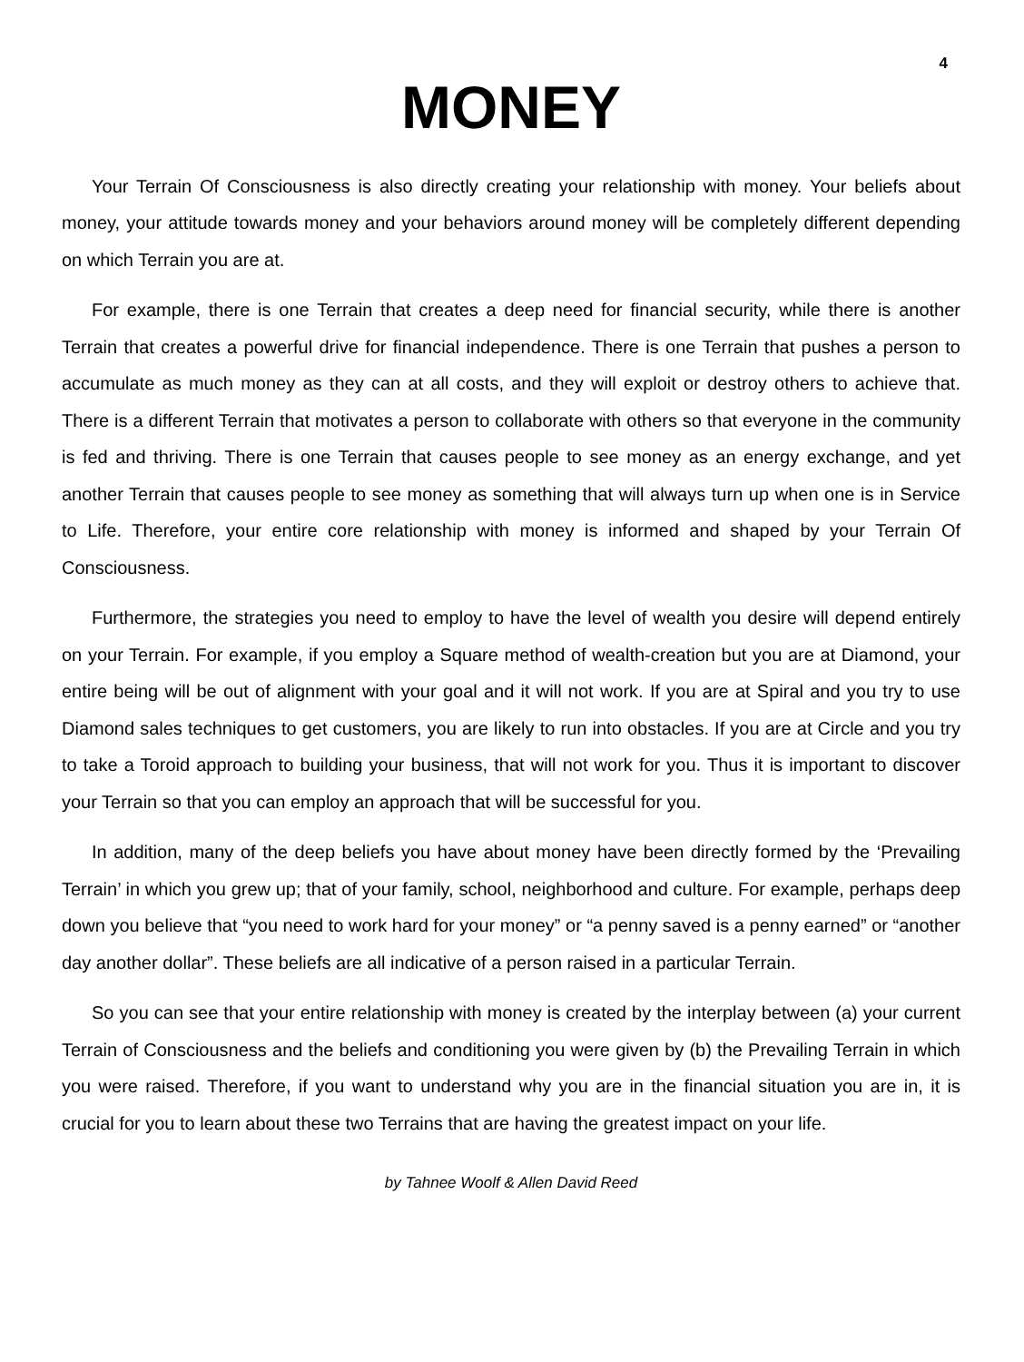4
MONEY
Your Terrain Of Consciousness is also directly creating your relationship with money. Your beliefs about money, your attitude towards money and your behaviors around money will be completely different depending on which Terrain you are at.
For example, there is one Terrain that creates a deep need for financial security, while there is another Terrain that creates a powerful drive for financial independence. There is one Terrain that pushes a person to accumulate as much money as they can at all costs, and they will exploit or destroy others to achieve that. There is a different Terrain that motivates a person to collaborate with others so that everyone in the community is fed and thriving. There is one Terrain that causes people to see money as an energy exchange, and yet another Terrain that causes people to see money as something that will always turn up when one is in Service to Life. Therefore, your entire core relationship with money is informed and shaped by your Terrain Of Consciousness.
Furthermore, the strategies you need to employ to have the level of wealth you desire will depend entirely on your Terrain. For example, if you employ a Square method of wealth-creation but you are at Diamond, your entire being will be out of alignment with your goal and it will not work. If you are at Spiral and you try to use Diamond sales techniques to get customers, you are likely to run into obstacles. If you are at Circle and you try to take a Toroid approach to building your business, that will not work for you. Thus it is important to discover your Terrain so that you can employ an approach that will be successful for you.
In addition, many of the deep beliefs you have about money have been directly formed by the ‘Prevailing Terrain’ in which you grew up; that of your family, school, neighborhood and culture. For example, perhaps deep down you believe that “you need to work hard for your money” or “a penny saved is a penny earned” or “another day another dollar”. These beliefs are all indicative of a person raised in a particular Terrain.
So you can see that your entire relationship with money is created by the interplay between (a) your current Terrain of Consciousness and the beliefs and conditioning you were given by (b) the Prevailing Terrain in which you were raised. Therefore, if you want to understand why you are in the financial situation you are in, it is crucial for you to learn about these two Terrains that are having the greatest impact on your life.
by Tahnee Woolf & Allen David Reed